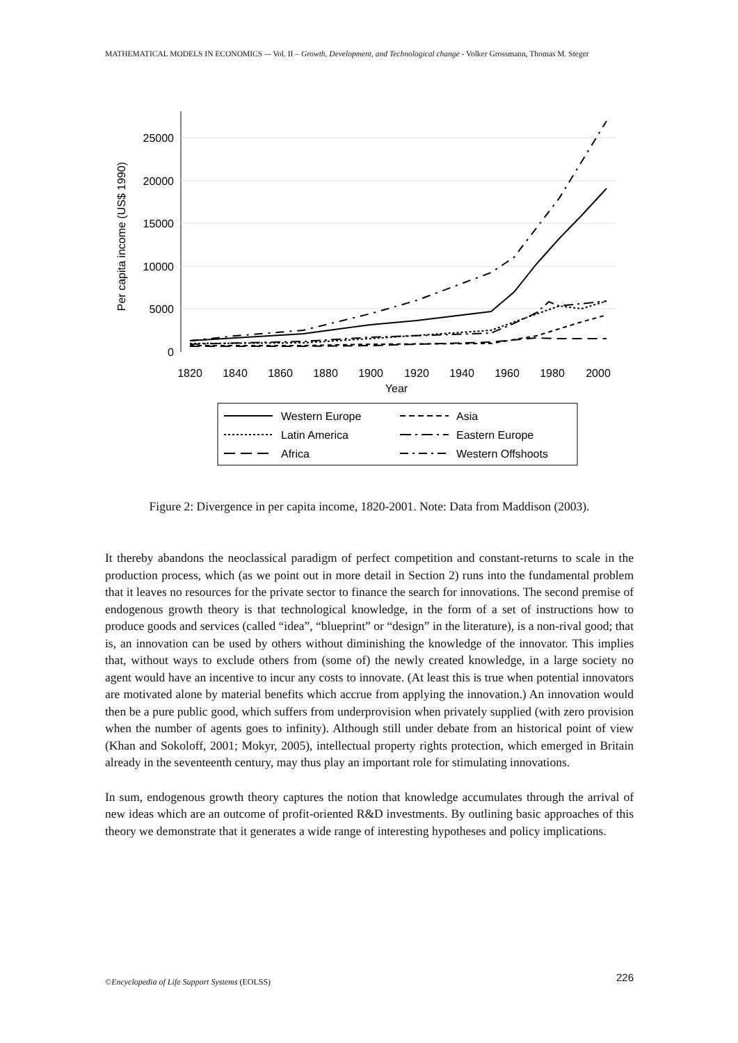MATHEMATICAL MODELS IN ECONOMICS –- Vol. II – Growth, Development, and Technological change - Volker Grossmann, Thomas M. Steger
25000
20000
15000
10000
5000
0
Per capita income (US$ 1990)
1820
1840
1860
1880
1900
1920
1940
1960
1980
2000
Year
Western Europe
Asia
Latin America
Eastern Europe
Africa
Western Offshoots
Figure 2: Divergence in per capita income, 1820-2001. Note: Data from Maddison (2003).
It thereby abandons the neoclassical paradigm of perfect competition and constant-returns to scale in the production process, which (as we point out in more detail in Section 2) runs into the fundamental problem that it leaves no resources for the private sector to finance the search for innovations. The second premise of endogenous growth theory is that technological knowledge, in the form of a set of instructions how to produce goods and services (called “idea”, “blueprint” or “design” in the literature), is a non-rival good; that is, an innovation can be used by others without diminishing the knowledge of the innovator. This implies that, without ways to exclude others from (some of) the newly created knowledge, in a large society no agent would have an incentive to incur any costs to innovate. (At least this is true when potential innovators are motivated alone by material benefits which accrue from applying the innovation.) An innovation would then be a pure public good, which suffers from underprovision when privately supplied (with zero provision when the number of agents goes to infinity). Although still under debate from an historical point of view (Khan and Sokoloff, 2001; Mokyr, 2005), intellectual property rights protection, which emerged in Britain already in the seventeenth century, may thus play an important role for stimulating innovations.
In sum, endogenous growth theory captures the notion that knowledge accumulates through the arrival of new ideas which are an outcome of profit-oriented R&D investments. By outlining basic approaches of this theory we demonstrate that it generates a wide range of interesting hypotheses and policy implications.
226 ©Encyclopedia of Life Support Systems (EOLSS)